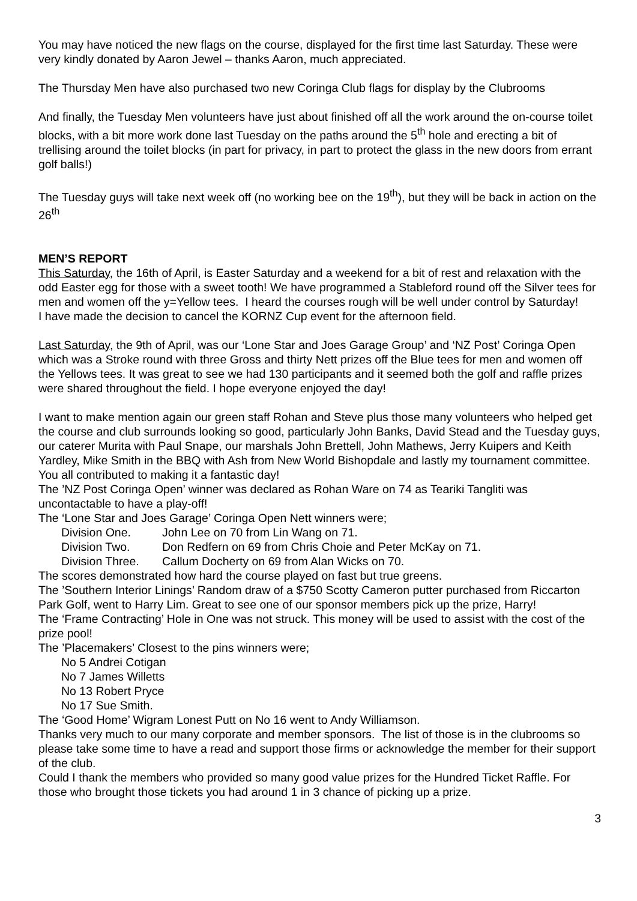You may have noticed the new flags on the course, displayed for the first time last Saturday. These were very kindly donated by Aaron Jewel – thanks Aaron, much appreciated.
The Thursday Men have also purchased two new Coringa Club flags for display by the Clubrooms
And finally, the Tuesday Men volunteers have just about finished off all the work around the on-course toilet blocks, with a bit more work done last Tuesday on the paths around the 5<sup>th</sup> hole and erecting a bit of trellising around the toilet blocks (in part for privacy, in part to protect the glass in the new doors from errant golf balls!)
The Tuesday guys will take next week off (no working bee on the 19<sup>th</sup>), but they will be back in action on the 26<sup>th</sup>
MEN’S REPORT
This Saturday, the 16th of April, is Easter Saturday and a weekend for a bit of rest and relaxation with the odd Easter egg for those with a sweet tooth! We have programmed a Stableford round off the Silver tees for men and women off the y=Yellow tees. I heard the courses rough will be well under control by Saturday!
I have made the decision to cancel the KORNZ Cup event for the afternoon field.
Last Saturday, the 9th of April, was our ‘Lone Star and Joes Garage Group’ and ‘NZ Post’ Coringa Open which was a Stroke round with three Gross and thirty Nett prizes off the Blue tees for men and women off the Yellows tees. It was great to see we had 130 participants and it seemed both the golf and raffle prizes were shared throughout the field. I hope everyone enjoyed the day!
I want to make mention again our green staff Rohan and Steve plus those many volunteers who helped get the course and club surrounds looking so good, particularly John Banks, David Stead and the Tuesday guys, our caterer Murita with Paul Snape, our marshals John Brettell, John Mathews, Jerry Kuipers and Keith Yardley, Mike Smith in the BBQ with Ash from New World Bishopdale and lastly my tournament committee. You all contributed to making it a fantastic day!
The ’NZ Post Coringa Open’ winner was declared as Rohan Ware on 74 as Teariki Tangliti was uncontactable to have a play-off!
The ‘Lone Star and Joes Garage’ Coringa Open Nett winners were;
Division One. John Lee on 70 from Lin Wang on 71.
Division Two. Don Redfern on 69 from Chris Choie and Peter McKay on 71.
Division Three. Callum Docherty on 69 from Alan Wicks on 70.
The scores demonstrated how hard the course played on fast but true greens.
The ’Southern Interior Linings’ Random draw of a $750 Scotty Cameron putter purchased from Riccarton Park Golf, went to Harry Lim. Great to see one of our sponsor members pick up the prize, Harry!
The ‘Frame Contracting’ Hole in One was not struck. This money will be used to assist with the cost of the prize pool!
The ’Placemakers’ Closest to the pins winners were;
No 5 Andrei Cotigan
No 7 James Willetts
No 13 Robert Pryce
No 17 Sue Smith.
The ‘Good Home’ Wigram Lonest Putt on No 16 went to Andy Williamson.
Thanks very much to our many corporate and member sponsors. The list of those is in the clubrooms so please take some time to have a read and support those firms or acknowledge the member for their support of the club.
Could I thank the members who provided so many good value prizes for the Hundred Ticket Raffle. For those who brought those tickets you had around 1 in 3 chance of picking up a prize.
3